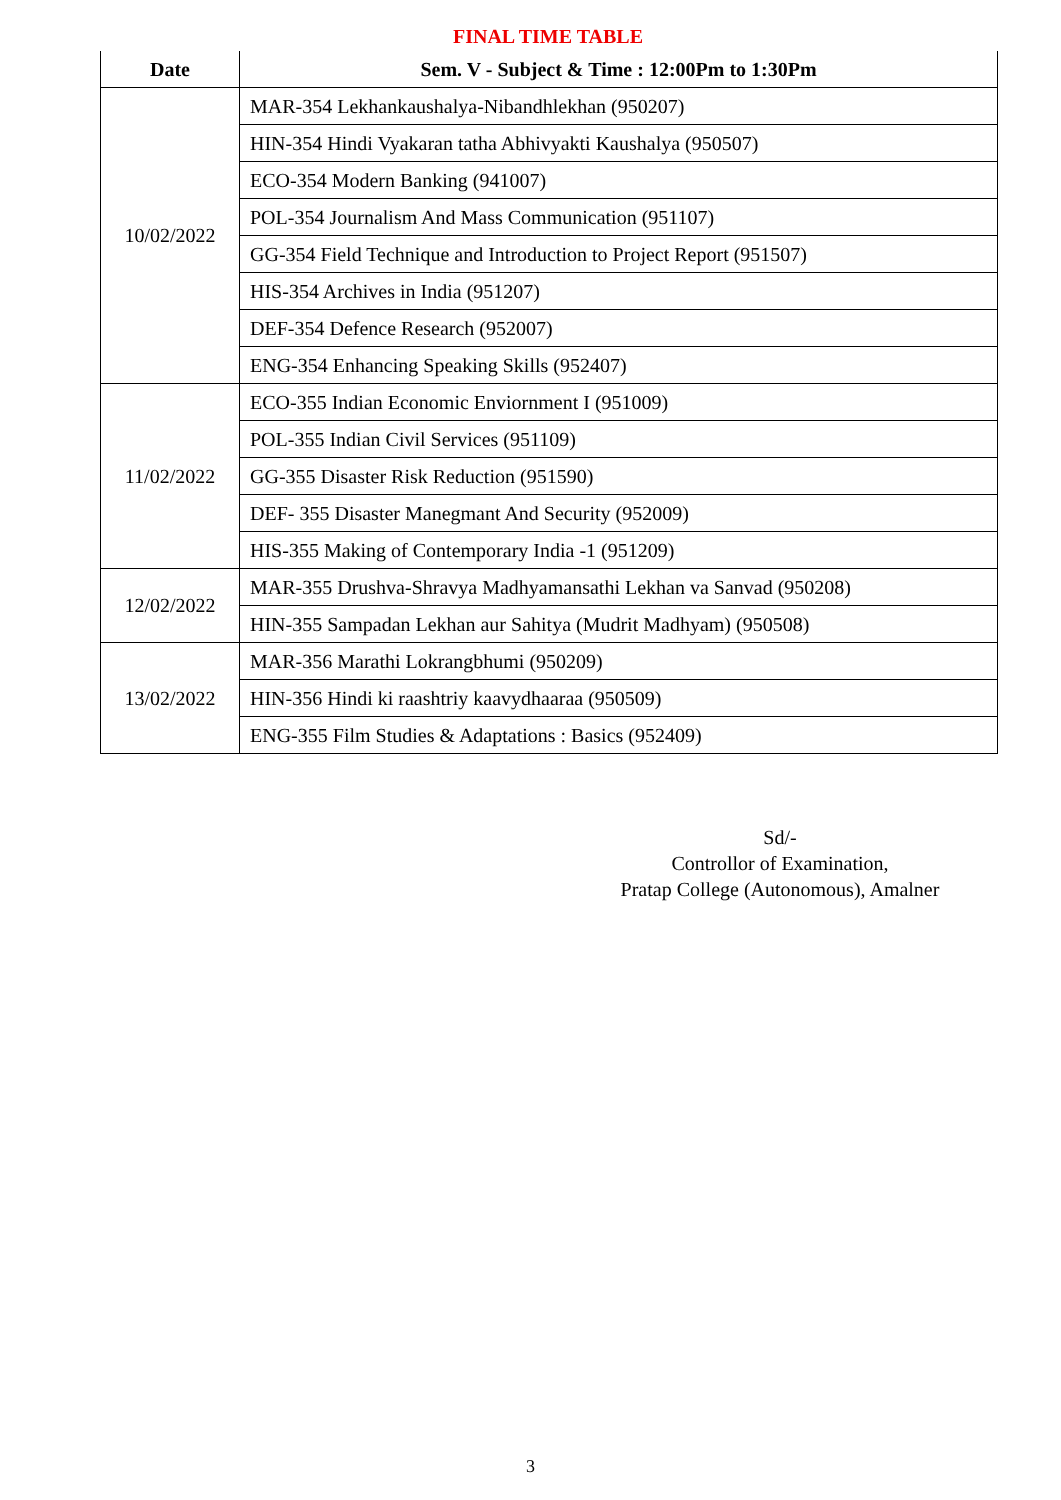FINAL TIME TABLE
| Date | Sem. V - Subject & Time : 12:00Pm to 1:30Pm |
| --- | --- |
| 10/02/2022 | MAR-354 Lekhankaushalya-Nibandhlekhan (950207) |
| | HIN-354 Hindi Vyakaran tatha Abhivyakti Kaushalya (950507) |
| | ECO-354 Modern Banking (941007) |
| | POL-354 Journalism And Mass Communication (951107) |
| | GG-354 Field Technique and Introduction to Project Report (951507) |
| | HIS-354 Archives in India (951207) |
| | DEF-354 Defence Research (952007) |
| | ENG-354 Enhancing Speaking Skills (952407) |
| 11/02/2022 | ECO-355 Indian Economic Enviornment I (951009) |
| | POL-355 Indian Civil Services (951109) |
| | GG-355 Disaster Risk Reduction (951590) |
| | DEF- 355 Disaster Manegmant And Security (952009) |
| | HIS-355 Making of Contemporary India -1 (951209) |
| 12/02/2022 | MAR-355 Drushva-Shravya Madhyamansathi Lekhan va Sanvad (950208) |
| | HIN-355 Sampadan Lekhan aur Sahitya (Mudrit Madhyam) (950508) |
| 13/02/2022 | MAR-356 Marathi Lokrangbhumi (950209) |
| | HIN-356 Hindi ki raashtriy kaavydhaaraa (950509) |
| | ENG-355 Film Studies & Adaptations : Basics (952409) |
Sd/-
Controllor of Examination,
Pratap College (Autonomous), Amalner
3